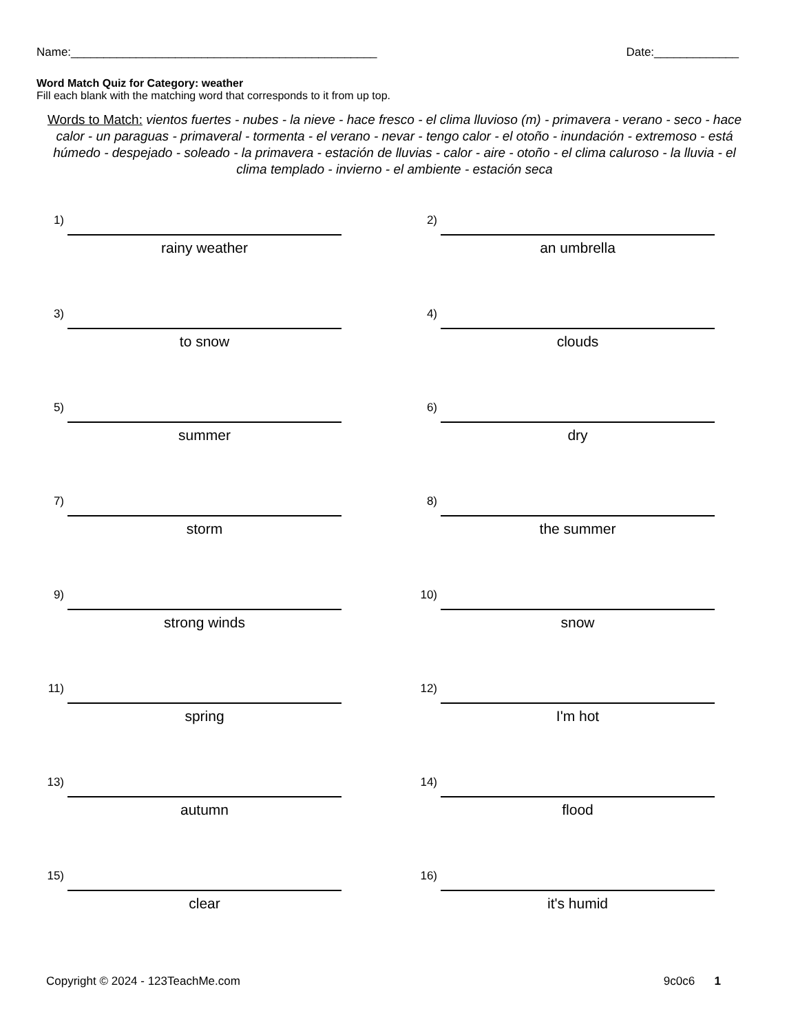Name:_______________________________________________ Date:_____________
Word Match Quiz for Category: weather
Fill each blank with the matching word that corresponds to it from up top.
Words to Match: vientos fuertes - nubes - la nieve - hace fresco - el clima lluvioso (m) - primavera - verano - seco - hace calor - un paraguas - primaveral - tormenta - el verano - nevar - tengo calor - el otoño - inundación - extremoso - está húmedo - despejado - soleado - la primavera - estación de lluvias - calor - aire - otoño - el clima caluroso - la lluvia - el clima templado - invierno - el ambiente - estación seca
1)
rainy weather
2)
an umbrella
3)
to snow
4)
clouds
5)
summer
6)
dry
7)
storm
8)
the summer
9)
strong winds
10)
snow
11)
spring
12)
I'm hot
13)
autumn
14)
flood
15)
clear
16)
it's humid
Copyright © 2024 - 123TeachMe.com 9c0c6 1